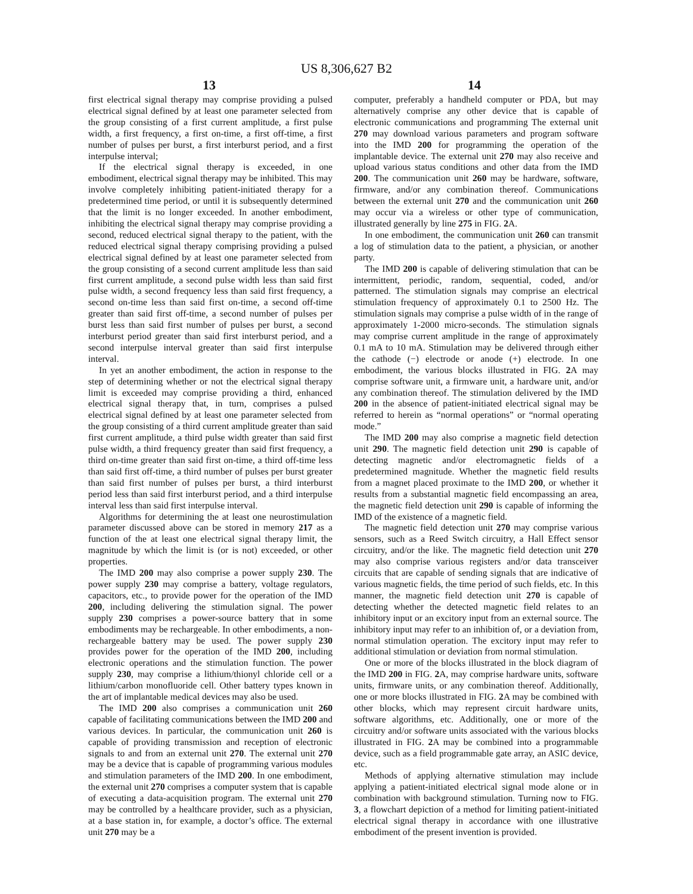US 8,306,627 B2
13 14
first electrical signal therapy may comprise providing a pulsed electrical signal defined by at least one parameter selected from the group consisting of a first current amplitude, a first pulse width, a first frequency, a first on-time, a first off-time, a first number of pulses per burst, a first interburst period, and a first interpulse interval;
If the electrical signal therapy is exceeded, in one embodiment, electrical signal therapy may be inhibited. This may involve completely inhibiting patient-initiated therapy for a predetermined time period, or until it is subsequently determined that the limit is no longer exceeded. In another embodiment, inhibiting the electrical signal therapy may comprise providing a second, reduced electrical signal therapy to the patient, with the reduced electrical signal therapy comprising providing a pulsed electrical signal defined by at least one parameter selected from the group consisting of a second current amplitude less than said first current amplitude, a second pulse width less than said first pulse width, a second frequency less than said first frequency, a second on-time less than said first on-time, a second off-time greater than said first off-time, a second number of pulses per burst less than said first number of pulses per burst, a second interburst period greater than said first interburst period, and a second interpulse interval greater than said first interpulse interval.
In yet an another embodiment, the action in response to the step of determining whether or not the electrical signal therapy limit is exceeded may comprise providing a third, enhanced electrical signal therapy that, in turn, comprises a pulsed electrical signal defined by at least one parameter selected from the group consisting of a third current amplitude greater than said first current amplitude, a third pulse width greater than said first pulse width, a third frequency greater than said first frequency, a third on-time greater than said first on-time, a third off-time less than said first off-time, a third number of pulses per burst greater than said first number of pulses per burst, a third interburst period less than said first interburst period, and a third interpulse interval less than said first interpulse interval.
Algorithms for determining the at least one neurostimulation parameter discussed above can be stored in memory 217 as a function of the at least one electrical signal therapy limit, the magnitude by which the limit is (or is not) exceeded, or other properties.
The IMD 200 may also comprise a power supply 230. The power supply 230 may comprise a battery, voltage regulators, capacitors, etc., to provide power for the operation of the IMD 200, including delivering the stimulation signal. The power supply 230 comprises a power-source battery that in some embodiments may be rechargeable. In other embodiments, a non-rechargeable battery may be used. The power supply 230 provides power for the operation of the IMD 200, including electronic operations and the stimulation function. The power supply 230, may comprise a lithium/thionyl chloride cell or a lithium/carbon monofluoride cell. Other battery types known in the art of implantable medical devices may also be used.
The IMD 200 also comprises a communication unit 260 capable of facilitating communications between the IMD 200 and various devices. In particular, the communication unit 260 is capable of providing transmission and reception of electronic signals to and from an external unit 270. The external unit 270 may be a device that is capable of programming various modules and stimulation parameters of the IMD 200. In one embodiment, the external unit 270 comprises a computer system that is capable of executing a data-acquisition program. The external unit 270 may be controlled by a healthcare provider, such as a physician, at a base station in, for example, a doctor’s office. The external unit 270 may be a
computer, preferably a handheld computer or PDA, but may alternatively comprise any other device that is capable of electronic communications and programming The external unit 270 may download various parameters and program software into the IMD 200 for programming the operation of the implantable device. The external unit 270 may also receive and upload various status conditions and other data from the IMD 200. The communication unit 260 may be hardware, software, firmware, and/or any combination thereof. Communications between the external unit 270 and the communication unit 260 may occur via a wireless or other type of communication, illustrated generally by line 275 in FIG. 2 A.
In one embodiment, the communication unit 260 can transmit a log of stimulation data to the patient, a physician, or another party.
The IMD 200 is capable of delivering stimulation that can be intermittent, periodic, random, sequential, coded, and/or patterned. The stimulation signals may comprise an electrical stimulation frequency of approximately 0.1 to 2500 Hz. The stimulation signals may comprise a pulse width of in the range of approximately 1-2000 micro-seconds. The stimulation signals may comprise current amplitude in the range of approximately 0.1 mA to 10 mA. Stimulation may be delivered through either the cathode (−) electrode or anode (+) electrode. In one embodiment, the various blocks illustrated in FIG. 2 A may comprise software unit, a firmware unit, a hardware unit, and/or any combination thereof. The stimulation delivered by the IMD 200 in the absence of patient-initiated electrical signal may be referred to herein as “normal operations” or “normal operating mode.”
The IMD 200 may also comprise a magnetic field detection unit 290. The magnetic field detection unit 290 is capable of detecting magnetic and/or electromagnetic fields of a predetermined magnitude. Whether the magnetic field results from a magnet placed proximate to the IMD 200, or whether it results from a substantial magnetic field encompassing an area, the magnetic field detection unit 290 is capable of informing the IMD of the existence of a magnetic field.
The magnetic field detection unit 270 may comprise various sensors, such as a Reed Switch circuitry, a Hall Effect sensor circuitry, and/or the like. The magnetic field detection unit 270 may also comprise various registers and/or data transceiver circuits that are capable of sending signals that are indicative of various magnetic fields, the time period of such fields, etc. In this manner, the magnetic field detection unit 270 is capable of detecting whether the detected magnetic field relates to an inhibitory input or an excitory input from an external source. The inhibitory input may refer to an inhibition of, or a deviation from, normal stimulation operation. The excitory input may refer to additional stimulation or deviation from normal stimulation.
One or more of the blocks illustrated in the block diagram of the IMD 200 in FIG. 2 A, may comprise hardware units, software units, firmware units, or any combination thereof. Additionally, one or more blocks illustrated in FIG. 2 A may be combined with other blocks, which may represent circuit hardware units, software algorithms, etc. Additionally, one or more of the circuitry and/or software units associated with the various blocks illustrated in FIG. 2 A may be combined into a programmable device, such as a field programmable gate array, an ASIC device, etc.
Methods of applying alternative stimulation may include applying a patient-initiated electrical signal mode alone or in combination with background stimulation. Turning now to FIG. 3, a flowchart depiction of a method for limiting patient-initiated electrical signal therapy in accordance with one illustrative embodiment of the present invention is provided.